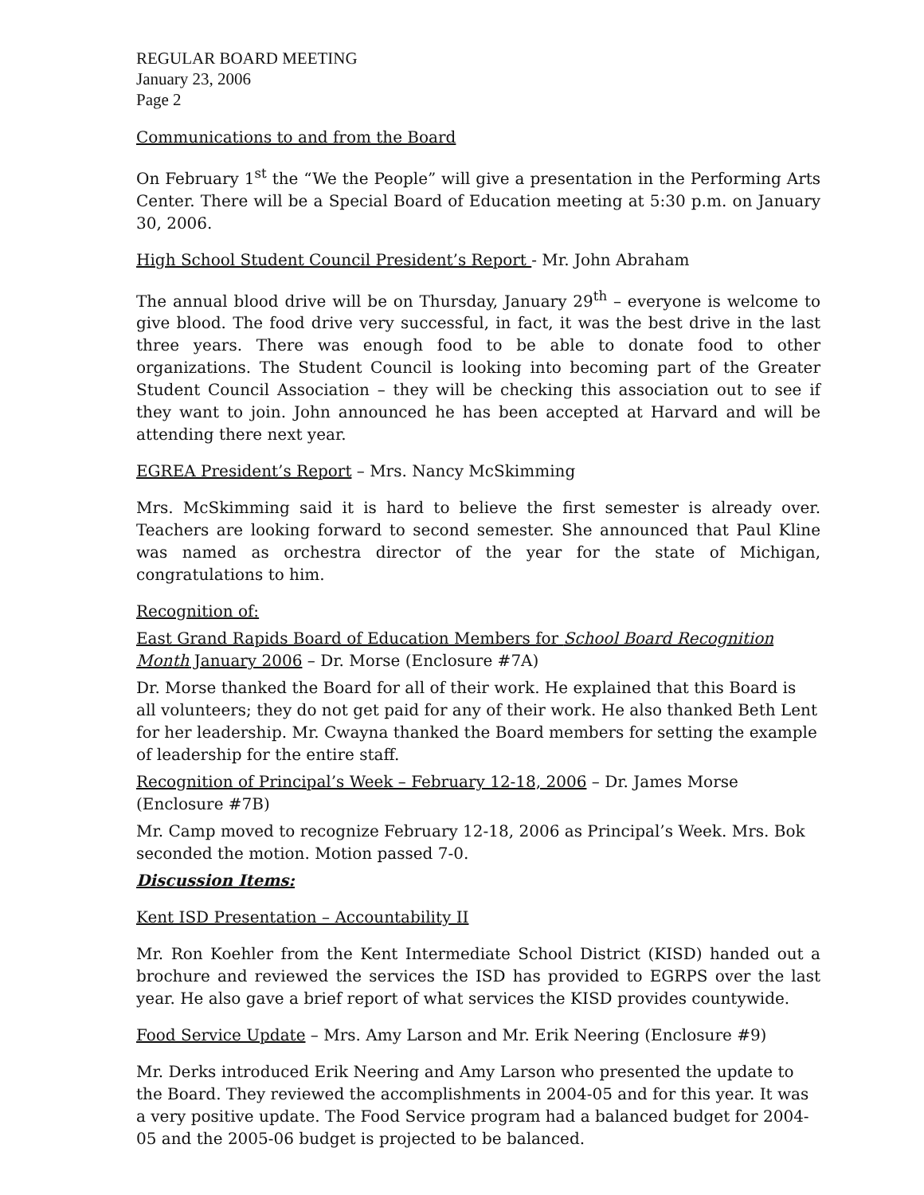REGULAR BOARD MEETING
January 23, 2006
Page 2
Communications to and from the Board
On February 1<sup>st</sup> the “We the People” will give a presentation in the Performing Arts Center. There will be a Special Board of Education meeting at 5:30 p.m. on January 30, 2006.
High School Student Council President’s Report - Mr. John Abraham
The annual blood drive will be on Thursday, January 29<sup>th</sup> – everyone is welcome to give blood. The food drive very successful, in fact, it was the best drive in the last three years. There was enough food to be able to donate food to other organizations. The Student Council is looking into becoming part of the Greater Student Council Association – they will be checking this association out to see if they want to join. John announced he has been accepted at Harvard and will be attending there next year.
EGREA President’s Report – Mrs. Nancy McSkimming
Mrs. McSkimming said it is hard to believe the first semester is already over. Teachers are looking forward to second semester. She announced that Paul Kline was named as orchestra director of the year for the state of Michigan, congratulations to him.
Recognition of:
East Grand Rapids Board of Education Members for School Board Recognition Month January 2006 – Dr. Morse (Enclosure #7A)
Dr. Morse thanked the Board for all of their work. He explained that this Board is all volunteers; they do not get paid for any of their work. He also thanked Beth Lent for her leadership. Mr. Cwayna thanked the Board members for setting the example of leadership for the entire staff.
Recognition of Principal’s Week – February 12-18, 2006 – Dr. James Morse (Enclosure #7B)
Mr. Camp moved to recognize February 12-18, 2006 as Principal’s Week. Mrs. Bok seconded the motion. Motion passed 7-0.
Discussion Items:
Kent ISD Presentation – Accountability II
Mr. Ron Koehler from the Kent Intermediate School District (KISD) handed out a brochure and reviewed the services the ISD has provided to EGRPS over the last year. He also gave a brief report of what services the KISD provides countywide.
Food Service Update – Mrs. Amy Larson and Mr. Erik Neering (Enclosure #9)
Mr. Derks introduced Erik Neering and Amy Larson who presented the update to the Board. They reviewed the accomplishments in 2004-05 and for this year. It was a very positive update. The Food Service program had a balanced budget for 2004-05 and the 2005-06 budget is projected to be balanced.